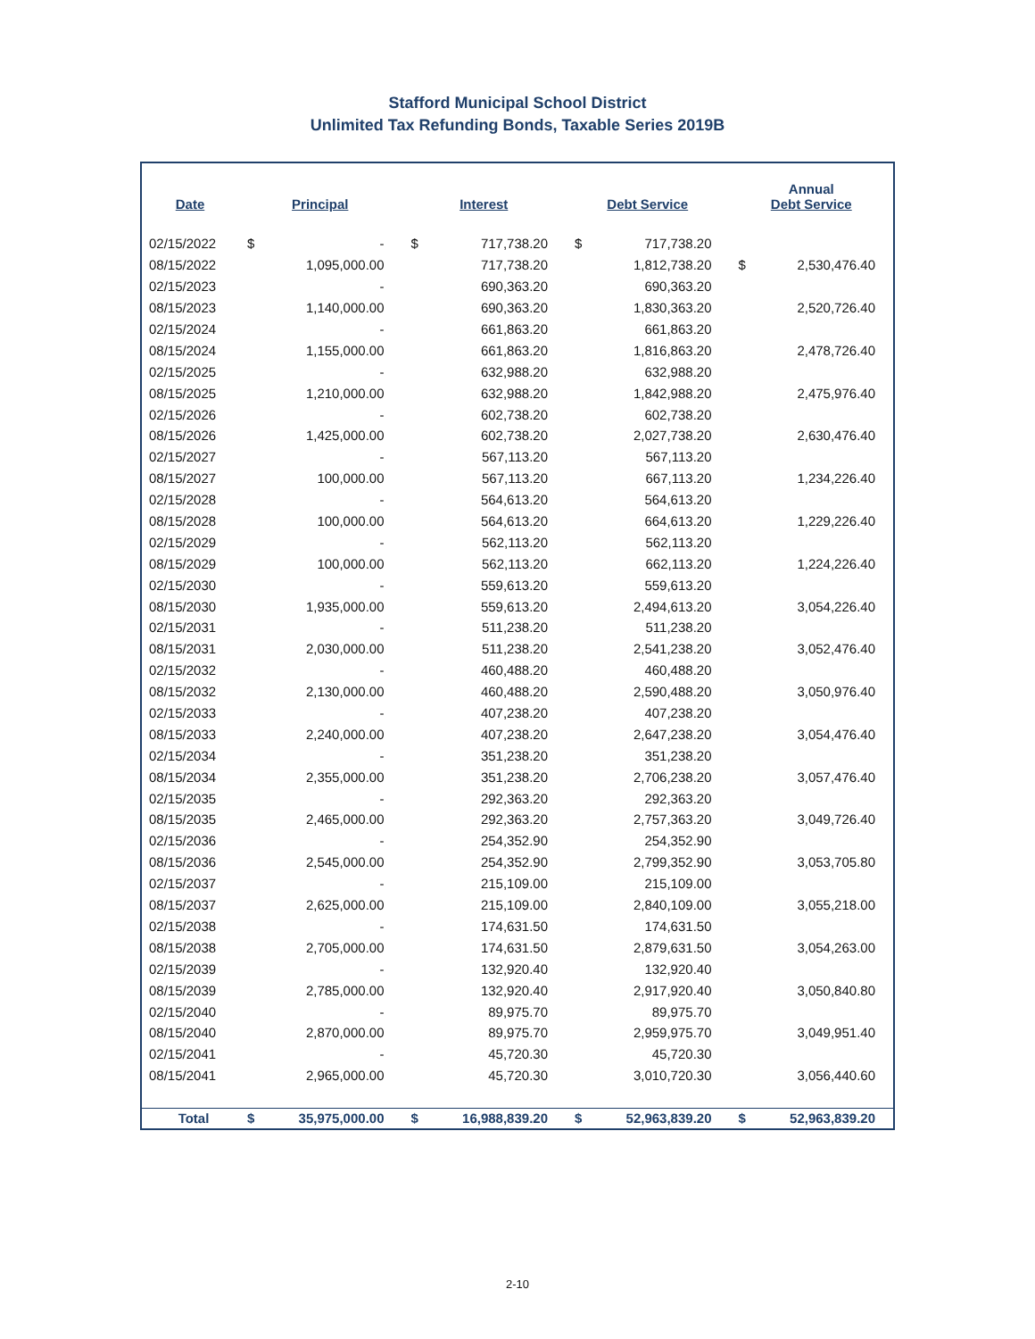Stafford Municipal School District
Unlimited Tax Refunding Bonds, Taxable Series 2019B
| Date | Principal | | Interest | | Debt Service | | Annual Debt Service | |
| --- | --- | --- | --- | --- | --- | --- | --- | --- |
| 02/15/2022 | $ | - | $ | 717,738.20 | $ | 717,738.20 | | |
| 08/15/2022 | | 1,095,000.00 | | 717,738.20 | | 1,812,738.20 | $ | 2,530,476.40 |
| 02/15/2023 | | - | | 690,363.20 | | 690,363.20 | | |
| 08/15/2023 | | 1,140,000.00 | | 690,363.20 | | 1,830,363.20 | | 2,520,726.40 |
| 02/15/2024 | | - | | 661,863.20 | | 661,863.20 | | |
| 08/15/2024 | | 1,155,000.00 | | 661,863.20 | | 1,816,863.20 | | 2,478,726.40 |
| 02/15/2025 | | - | | 632,988.20 | | 632,988.20 | | |
| 08/15/2025 | | 1,210,000.00 | | 632,988.20 | | 1,842,988.20 | | 2,475,976.40 |
| 02/15/2026 | | - | | 602,738.20 | | 602,738.20 | | |
| 08/15/2026 | | 1,425,000.00 | | 602,738.20 | | 2,027,738.20 | | 2,630,476.40 |
| 02/15/2027 | | - | | 567,113.20 | | 567,113.20 | | |
| 08/15/2027 | | 100,000.00 | | 567,113.20 | | 667,113.20 | | 1,234,226.40 |
| 02/15/2028 | | - | | 564,613.20 | | 564,613.20 | | |
| 08/15/2028 | | 100,000.00 | | 564,613.20 | | 664,613.20 | | 1,229,226.40 |
| 02/15/2029 | | - | | 562,113.20 | | 562,113.20 | | |
| 08/15/2029 | | 100,000.00 | | 562,113.20 | | 662,113.20 | | 1,224,226.40 |
| 02/15/2030 | | - | | 559,613.20 | | 559,613.20 | | |
| 08/15/2030 | | 1,935,000.00 | | 559,613.20 | | 2,494,613.20 | | 3,054,226.40 |
| 02/15/2031 | | - | | 511,238.20 | | 511,238.20 | | |
| 08/15/2031 | | 2,030,000.00 | | 511,238.20 | | 2,541,238.20 | | 3,052,476.40 |
| 02/15/2032 | | - | | 460,488.20 | | 460,488.20 | | |
| 08/15/2032 | | 2,130,000.00 | | 460,488.20 | | 2,590,488.20 | | 3,050,976.40 |
| 02/15/2033 | | - | | 407,238.20 | | 407,238.20 | | |
| 08/15/2033 | | 2,240,000.00 | | 407,238.20 | | 2,647,238.20 | | 3,054,476.40 |
| 02/15/2034 | | - | | 351,238.20 | | 351,238.20 | | |
| 08/15/2034 | | 2,355,000.00 | | 351,238.20 | | 2,706,238.20 | | 3,057,476.40 |
| 02/15/2035 | | - | | 292,363.20 | | 292,363.20 | | |
| 08/15/2035 | | 2,465,000.00 | | 292,363.20 | | 2,757,363.20 | | 3,049,726.40 |
| 02/15/2036 | | - | | 254,352.90 | | 254,352.90 | | |
| 08/15/2036 | | 2,545,000.00 | | 254,352.90 | | 2,799,352.90 | | 3,053,705.80 |
| 02/15/2037 | | - | | 215,109.00 | | 215,109.00 | | |
| 08/15/2037 | | 2,625,000.00 | | 215,109.00 | | 2,840,109.00 | | 3,055,218.00 |
| 02/15/2038 | | - | | 174,631.50 | | 174,631.50 | | |
| 08/15/2038 | | 2,705,000.00 | | 174,631.50 | | 2,879,631.50 | | 3,054,263.00 |
| 02/15/2039 | | - | | 132,920.40 | | 132,920.40 | | |
| 08/15/2039 | | 2,785,000.00 | | 132,920.40 | | 2,917,920.40 | | 3,050,840.80 |
| 02/15/2040 | | - | | 89,975.70 | | 89,975.70 | | |
| 08/15/2040 | | 2,870,000.00 | | 89,975.70 | | 2,959,975.70 | | 3,049,951.40 |
| 02/15/2041 | | - | | 45,720.30 | | 45,720.30 | | |
| 08/15/2041 | | 2,965,000.00 | | 45,720.30 | | 3,010,720.30 | | 3,056,440.60 |
| Total | $ | 35,975,000.00 | $ | 16,988,839.20 | $ | 52,963,839.20 | $ | 52,963,839.20 |
2-10